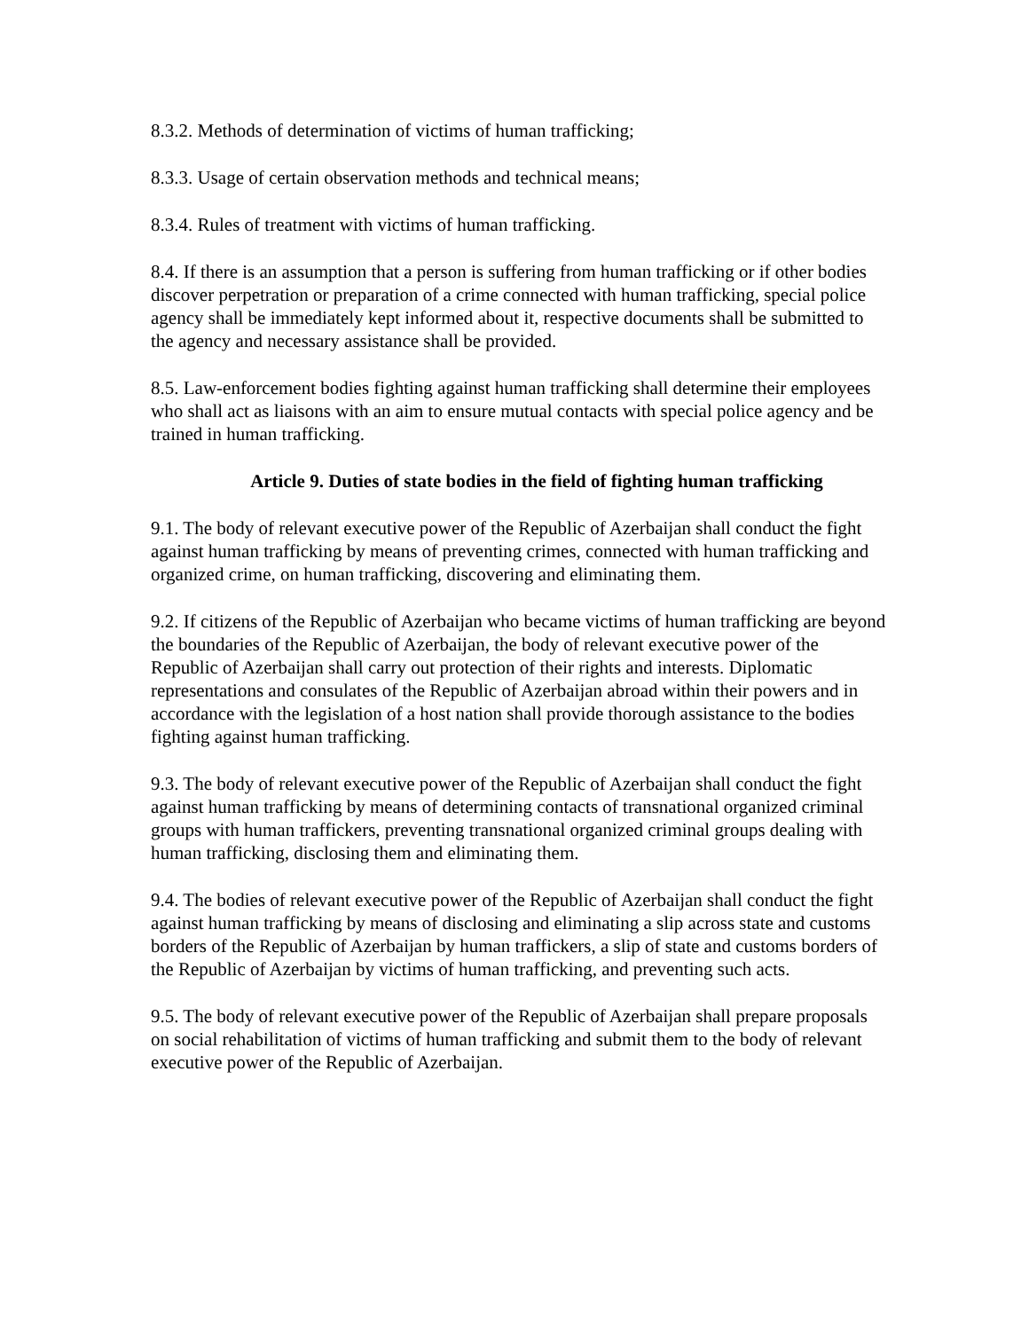8.3.2. Methods of determination of victims of human trafficking;
8.3.3. Usage of certain observation methods and technical means;
8.3.4. Rules of treatment with victims of human trafficking.
8.4. If there is an assumption that a person is suffering from human trafficking or if other bodies discover perpetration or preparation of a crime connected with human trafficking, special police agency shall be immediately kept informed about it, respective documents shall be submitted to the agency and necessary assistance shall be provided.
8.5. Law-enforcement bodies fighting against human trafficking shall determine their employees who shall act as liaisons with an aim to ensure mutual contacts with special police agency and be trained in human trafficking.
Article 9. Duties of state bodies in the field of fighting human trafficking
9.1. The body of relevant executive power of the Republic of Azerbaijan shall conduct the fight against human trafficking by means of preventing crimes, connected with human trafficking and organized crime, on human trafficking, discovering and eliminating them.
9.2. If citizens of the Republic of Azerbaijan who became victims of human trafficking are beyond the boundaries of the Republic of Azerbaijan, the body of relevant executive power of the Republic of Azerbaijan shall carry out protection of their rights and interests. Diplomatic representations and consulates of the Republic of Azerbaijan abroad within their powers and in accordance with the legislation of a host nation shall provide thorough assistance to the bodies fighting against human trafficking.
9.3. The body of relevant executive power of the Republic of Azerbaijan shall conduct the fight against human trafficking by means of determining contacts of transnational organized criminal groups with human traffickers, preventing transnational organized criminal groups dealing with human trafficking, disclosing them and eliminating them.
9.4. The bodies of relevant executive power of the Republic of Azerbaijan shall conduct the fight against human trafficking by means of disclosing and eliminating a slip across state and customs borders of the Republic of Azerbaijan by human traffickers, a slip of state and customs borders of the Republic of Azerbaijan by victims of human trafficking, and preventing such acts.
9.5. The body of relevant executive power of the Republic of Azerbaijan shall prepare proposals on social rehabilitation of victims of human trafficking and submit them to the body of relevant executive power of the Republic of Azerbaijan.